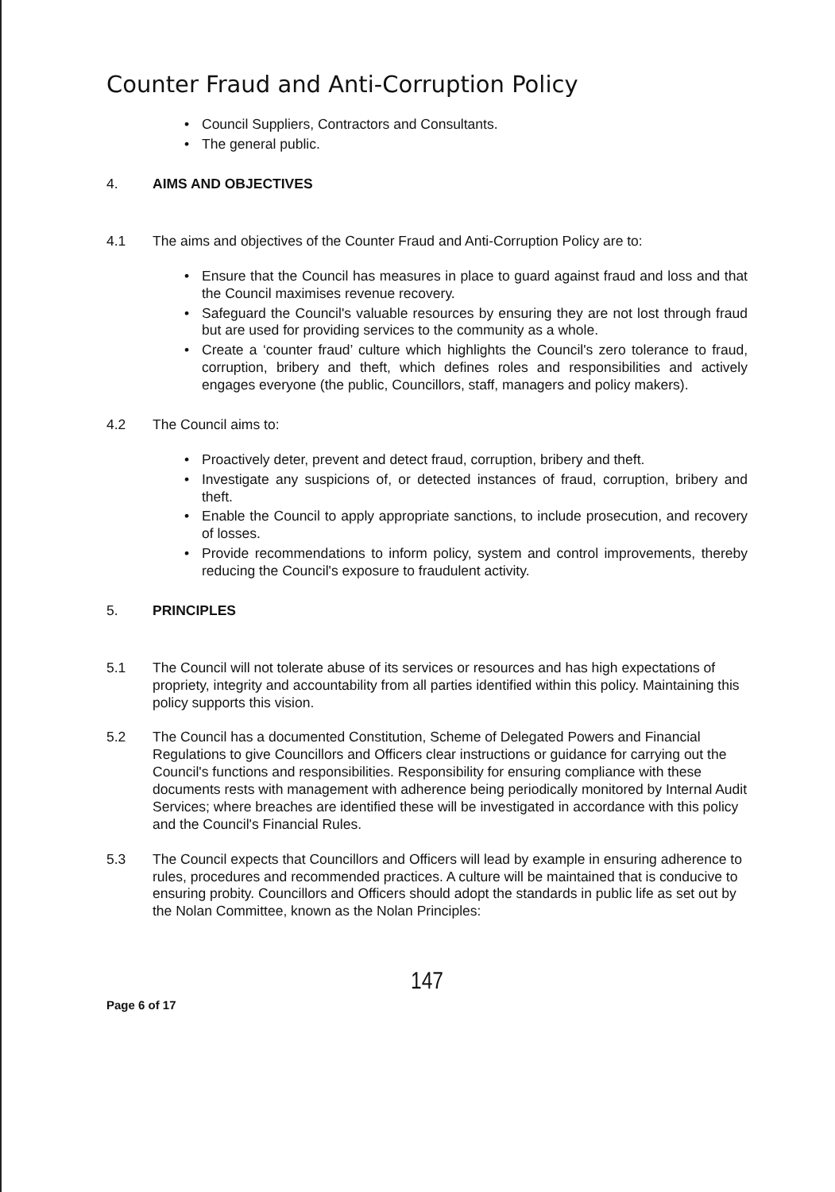Counter Fraud and Anti-Corruption Policy
• Council Suppliers, Contractors and Consultants.
• The general public.
4. AIMS AND OBJECTIVES
4.1 The aims and objectives of the Counter Fraud and Anti-Corruption Policy are to:
• Ensure that the Council has measures in place to guard against fraud and loss and that the Council maximises revenue recovery.
• Safeguard the Council's valuable resources by ensuring they are not lost through fraud but are used for providing services to the community as a whole.
• Create a ‘counter fraud’ culture which highlights the Council's zero tolerance to fraud, corruption, bribery and theft, which defines roles and responsibilities and actively engages everyone (the public, Councillors, staff, managers and policy makers).
4.2 The Council aims to:
• Proactively deter, prevent and detect fraud, corruption, bribery and theft.
• Investigate any suspicions of, or detected instances of fraud, corruption, bribery and theft.
• Enable the Council to apply appropriate sanctions, to include prosecution, and recovery of losses.
• Provide recommendations to inform policy, system and control improvements, thereby reducing the Council's exposure to fraudulent activity.
5. PRINCIPLES
5.1 The Council will not tolerate abuse of its services or resources and has high expectations of propriety, integrity and accountability from all parties identified within this policy. Maintaining this policy supports this vision.
5.2 The Council has a documented Constitution, Scheme of Delegated Powers and Financial Regulations to give Councillors and Officers clear instructions or guidance for carrying out the Council's functions and responsibilities. Responsibility for ensuring compliance with these documents rests with management with adherence being periodically monitored by Internal Audit Services; where breaches are identified these will be investigated in accordance with this policy and the Council's Financial Rules.
5.3 The Council expects that Councillors and Officers will lead by example in ensuring adherence to rules, procedures and recommended practices. A culture will be maintained that is conducive to ensuring probity. Councillors and Officers should adopt the standards in public life as set out by the Nolan Committee, known as the Nolan Principles:
147
Page 6 of 17